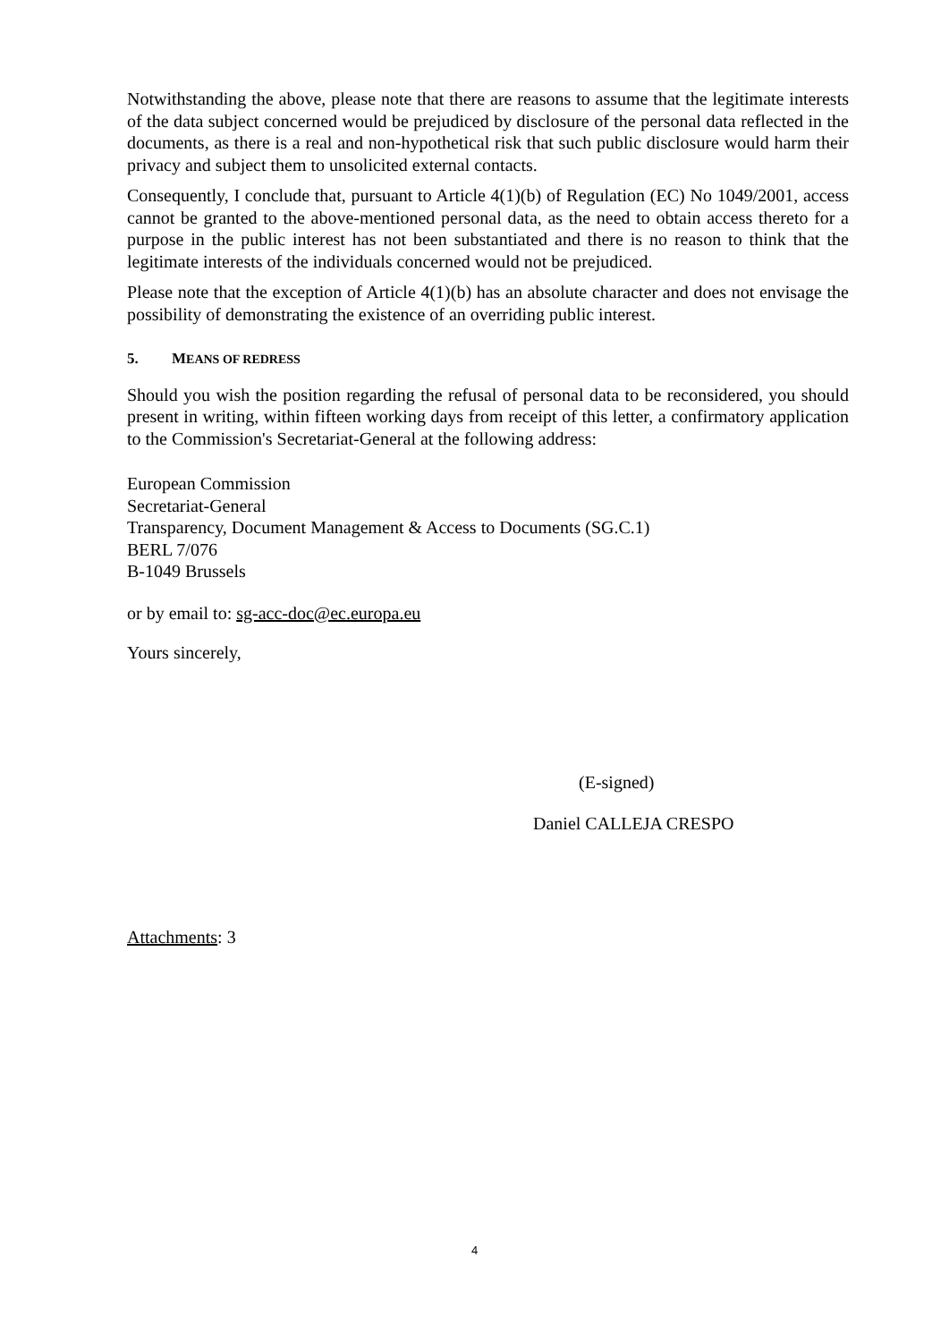Notwithstanding the above, please note that there are reasons to assume that the legitimate interests of the data subject concerned would be prejudiced by disclosure of the personal data reflected in the documents, as there is a real and non-hypothetical risk that such public disclosure would harm their privacy and subject them to unsolicited external contacts.
Consequently, I conclude that, pursuant to Article 4(1)(b) of Regulation (EC) No 1049/2001, access cannot be granted to the above-mentioned personal data, as the need to obtain access thereto for a purpose in the public interest has not been substantiated and there is no reason to think that the legitimate interests of the individuals concerned would not be prejudiced.
Please note that the exception of Article 4(1)(b) has an absolute character and does not envisage the possibility of demonstrating the existence of an overriding public interest.
5. MEANS OF REDRESS
Should you wish the position regarding the refusal of personal data to be reconsidered, you should present in writing, within fifteen working days from receipt of this letter, a confirmatory application to the Commission's Secretariat-General at the following address:
European Commission
Secretariat-General
Transparency, Document Management & Access to Documents (SG.C.1)
BERL 7/076
B-1049 Brussels
or by email to: sg-acc-doc@ec.europa.eu
Yours sincerely,
(E-signed)
Daniel CALLEJA CRESPO
Attachments: 3
4